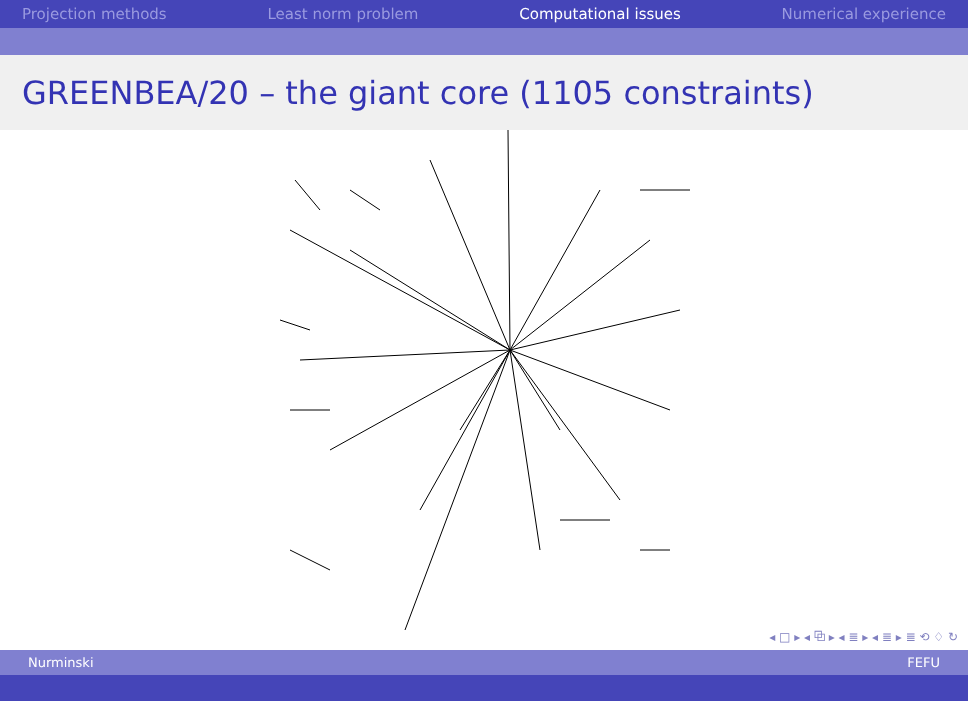Projection methods Least norm problem Computational issues Numerical experience
GREENBEA/20 – the giant core (1105 constraints)
◂ □ ▸ ◂ ⧉ ▸ ◂ ≣ ▸ ◂ ≣ ▸ ≣ ⟲ ♢ ↻
Nurminski FEFU